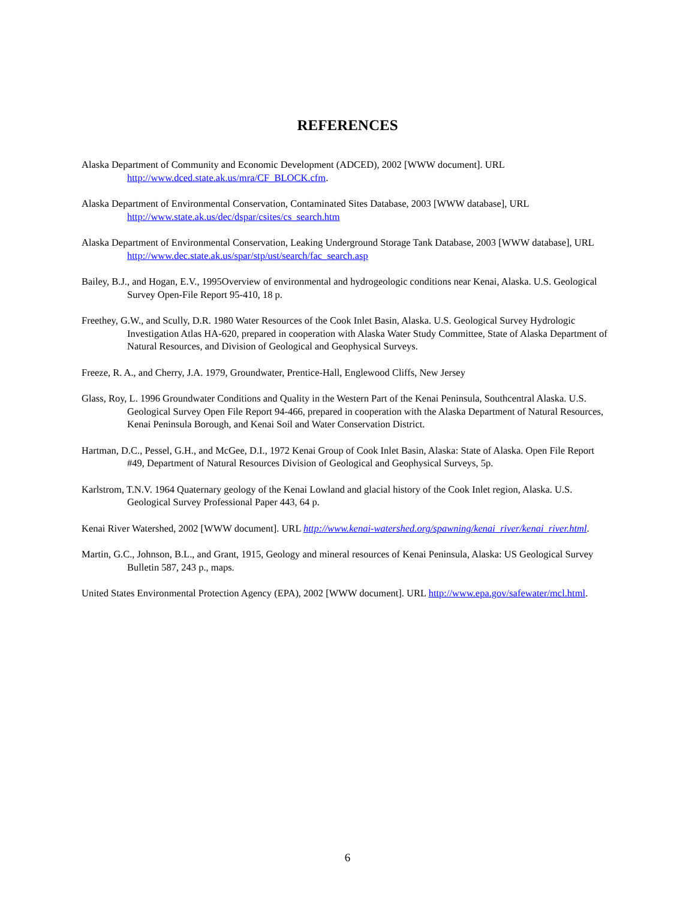REFERENCES
Alaska Department of Community and Economic Development (ADCED), 2002 [WWW document]. URL http://www.dced.state.ak.us/mra/CF_BLOCK.cfm.
Alaska Department of Environmental Conservation, Contaminated Sites Database, 2003 [WWW database], URL http://www.state.ak.us/dec/dspar/csites/cs_search.htm
Alaska Department of Environmental Conservation, Leaking Underground Storage Tank Database, 2003 [WWW database], URL http://www.dec.state.ak.us/spar/stp/ust/search/fac_search.asp
Bailey, B.J., and Hogan, E.V., 1995Overview of environmental and hydrogeologic conditions near Kenai, Alaska. U.S. Geological Survey Open-File Report 95-410, 18 p.
Freethey, G.W., and Scully, D.R. 1980 Water Resources of the Cook Inlet Basin, Alaska. U.S. Geological Survey Hydrologic Investigation Atlas HA-620, prepared in cooperation with Alaska Water Study Committee, State of Alaska Department of Natural Resources, and Division of Geological and Geophysical Surveys.
Freeze, R. A., and Cherry, J.A. 1979, Groundwater, Prentice-Hall, Englewood Cliffs, New Jersey
Glass, Roy, L. 1996 Groundwater Conditions and Quality in the Western Part of the Kenai Peninsula, Southcentral Alaska. U.S. Geological Survey Open File Report 94-466, prepared in cooperation with the Alaska Department of Natural Resources, Kenai Peninsula Borough, and Kenai Soil and Water Conservation District.
Hartman, D.C., Pessel, G.H., and McGee, D.I., 1972 Kenai Group of Cook Inlet Basin, Alaska: State of Alaska. Open File Report #49, Department of Natural Resources Division of Geological and Geophysical Surveys, 5p.
Karlstrom, T.N.V. 1964 Quaternary geology of the Kenai Lowland and glacial history of the Cook Inlet region, Alaska. U.S. Geological Survey Professional Paper 443, 64 p.
Kenai River Watershed, 2002 [WWW document]. URL http://www.kenai-watershed.org/spawning/kenai_river/kenai_river.html.
Martin, G.C., Johnson, B.L., and Grant, 1915, Geology and mineral resources of Kenai Peninsula, Alaska: US Geological Survey Bulletin 587, 243 p., maps.
United States Environmental Protection Agency (EPA), 2002 [WWW document]. URL http://www.epa.gov/safewater/mcl.html.
6